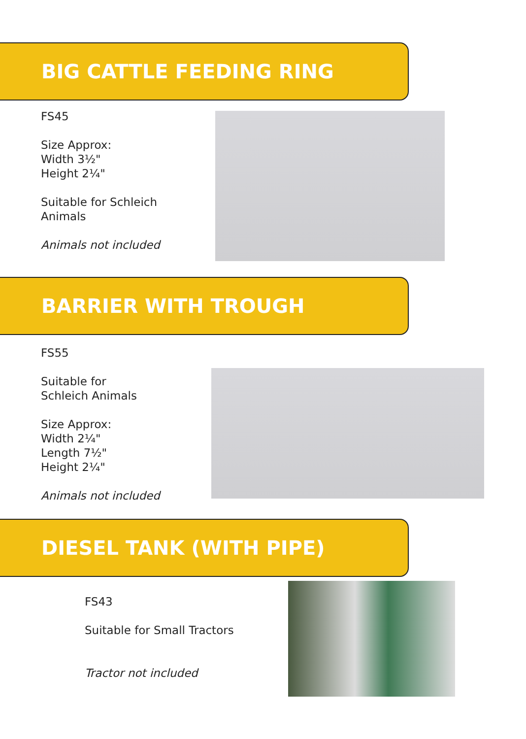BIG CATTLE FEEDING RING
FS45
Size Approx:
Width 3½"
Height 2¼"
Suitable for Schleich
Animals
Animals not included
BARRIER WITH TROUGH
FS55
Suitable for
Schleich Animals
Size Approx:
Width 2¼"
Length 7½"
Height 2¼"
Animals not included
DIESEL TANK (WITH PIPE)
FS43
Suitable for Small Tractors
Tractor not included